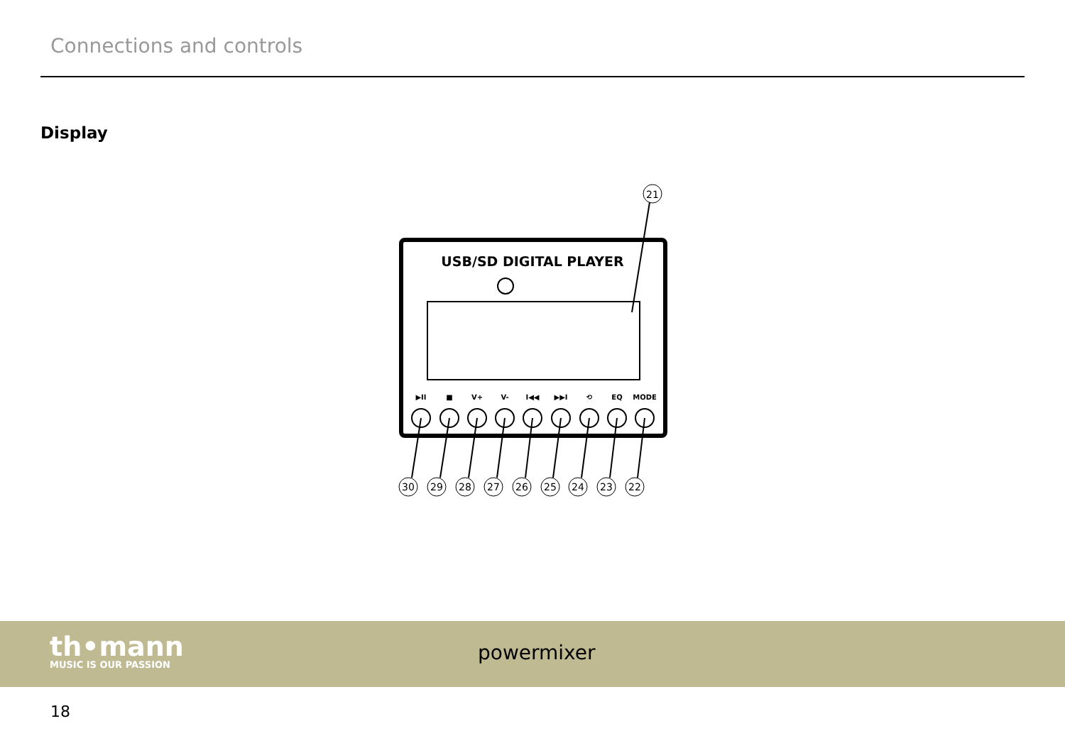Connections and controls
Display
USB/SD DIGITAL PLAYER
21
▶II
■
V+
V-
I◀◀
▶▶I
⟲
EQ
MODE
30
29
28
27
26
25
24
23
22
th•mann
MUSIC IS OUR PASSION
powermixer
18